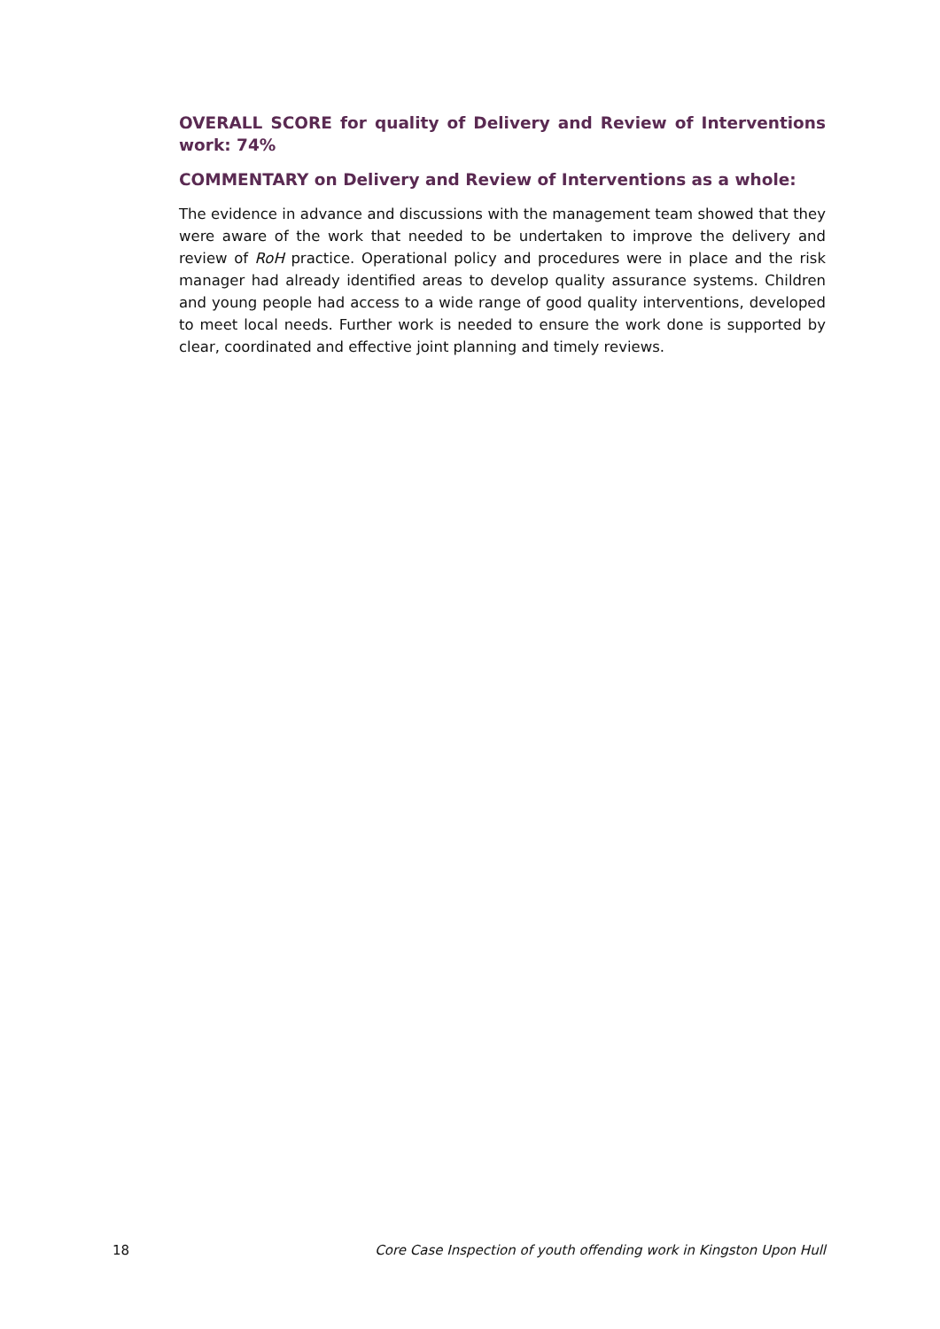OVERALL SCORE for quality of Delivery and Review of Interventions work: 74%
COMMENTARY on Delivery and Review of Interventions as a whole:
The evidence in advance and discussions with the management team showed that they were aware of the work that needed to be undertaken to improve the delivery and review of RoH practice. Operational policy and procedures were in place and the risk manager had already identified areas to develop quality assurance systems. Children and young people had access to a wide range of good quality interventions, developed to meet local needs. Further work is needed to ensure the work done is supported by clear, coordinated and effective joint planning and timely reviews.
18 Core Case Inspection of youth offending work in Kingston Upon Hull